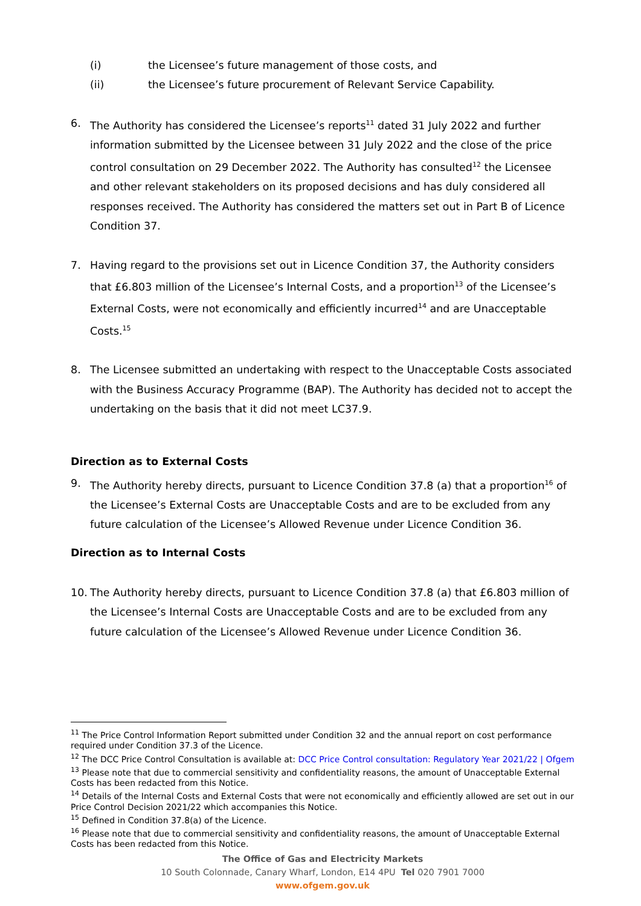(i) the Licensee’s future management of those costs, and
(ii) the Licensee’s future procurement of Relevant Service Capability.
6. The Authority has considered the Licensee’s reports<sup>11</sup> dated 31 July 2022 and further information submitted by the Licensee between 31 July 2022 and the close of the price control consultation on 29 December 2022. The Authority has consulted<sup>12</sup> the Licensee and other relevant stakeholders on its proposed decisions and has duly considered all responses received. The Authority has considered the matters set out in Part B of Licence Condition 37.
7. Having regard to the provisions set out in Licence Condition 37, the Authority considers that £6.803 million of the Licensee’s Internal Costs, and a proportion<sup>13</sup> of the Licensee’s External Costs, were not economically and efficiently incurred<sup>14</sup> and are Unacceptable Costs.<sup>15</sup>
8. The Licensee submitted an undertaking with respect to the Unacceptable Costs associated with the Business Accuracy Programme (BAP). The Authority has decided not to accept the undertaking on the basis that it did not meet LC37.9.
Direction as to External Costs
9. The Authority hereby directs, pursuant to Licence Condition 37.8 (a) that a proportion<sup>16</sup> of the Licensee’s External Costs are Unacceptable Costs and are to be excluded from any future calculation of the Licensee’s Allowed Revenue under Licence Condition 36.
Direction as to Internal Costs
10. The Authority hereby directs, pursuant to Licence Condition 37.8 (a) that £6.803 million of the Licensee’s Internal Costs are Unacceptable Costs and are to be excluded from any future calculation of the Licensee’s Allowed Revenue under Licence Condition 36.
<sup>11</sup> The Price Control Information Report submitted under Condition 32 and the annual report on cost performance required under Condition 37.3 of the Licence.
<sup>12</sup> The DCC Price Control Consultation is available at: DCC Price Control consultation: Regulatory Year 2021/22 | Ofgem
<sup>13</sup> Please note that due to commercial sensitivity and confidentiality reasons, the amount of Unacceptable External Costs has been redacted from this Notice.
<sup>14</sup> Details of the Internal Costs and External Costs that were not economically and efficiently allowed are set out in our Price Control Decision 2021/22 which accompanies this Notice.
<sup>15</sup> Defined in Condition 37.8(a) of the Licence.
<sup>16</sup> Please note that due to commercial sensitivity and confidentiality reasons, the amount of Unacceptable External Costs has been redacted from this Notice.
The Office of Gas and Electricity Markets
10 South Colonnade, Canary Wharf, London, E14 4PU Tel 020 7901 7000
www.ofgem.gov.uk